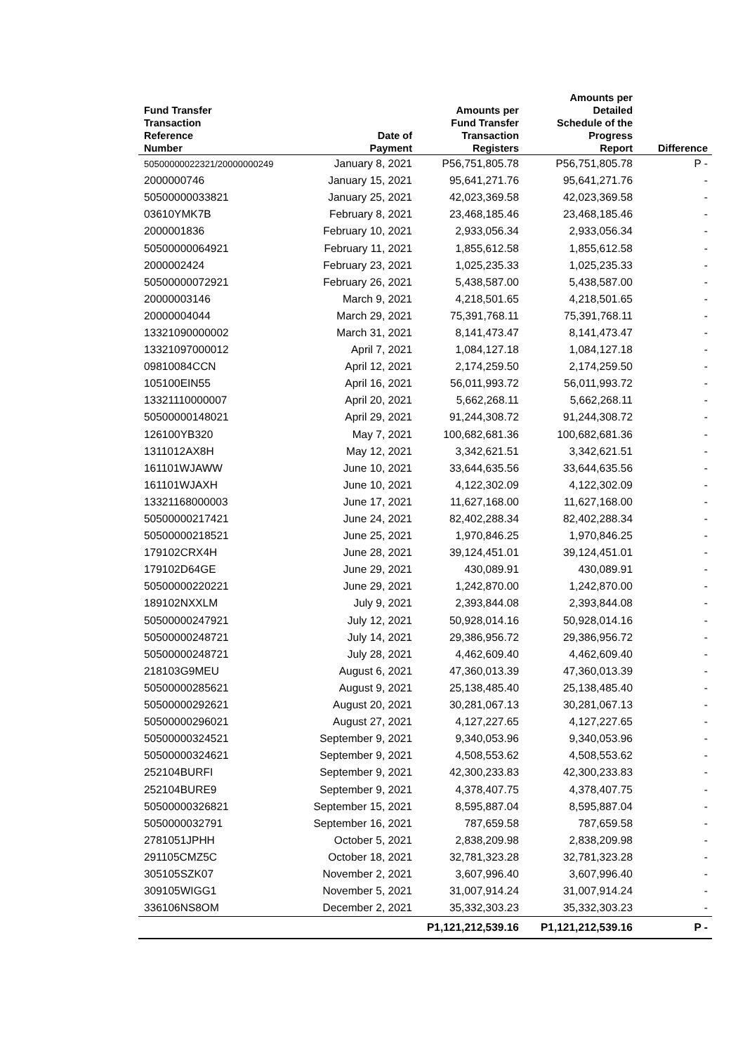| Fund Transfer Transaction Reference Number | Date of Payment | Amounts per Fund Transfer Transaction Registers | Amounts per Detailed Schedule of the Progress Report | Difference |
| --- | --- | --- | --- | --- |
| 50500000022321/20000000249 | January 8, 2021 | P56,751,805.78 | P56,751,805.78 | P - |
| 2000000746 | January 15, 2021 | 95,641,271.76 | 95,641,271.76 | - |
| 50500000033821 | January 25, 2021 | 42,023,369.58 | 42,023,369.58 | - |
| 03610YMK7B | February 8, 2021 | 23,468,185.46 | 23,468,185.46 | - |
| 2000001836 | February 10, 2021 | 2,933,056.34 | 2,933,056.34 | - |
| 50500000064921 | February 11, 2021 | 1,855,612.58 | 1,855,612.58 | - |
| 2000002424 | February 23, 2021 | 1,025,235.33 | 1,025,235.33 | - |
| 50500000072921 | February 26, 2021 | 5,438,587.00 | 5,438,587.00 | - |
| 20000003146 | March 9, 2021 | 4,218,501.65 | 4,218,501.65 | - |
| 20000004044 | March 29, 2021 | 75,391,768.11 | 75,391,768.11 | - |
| 13321090000002 | March 31, 2021 | 8,141,473.47 | 8,141,473.47 | - |
| 13321097000012 | April 7, 2021 | 1,084,127.18 | 1,084,127.18 | - |
| 09810084CCN | April 12, 2021 | 2,174,259.50 | 2,174,259.50 | - |
| 105100EIN55 | April 16, 2021 | 56,011,993.72 | 56,011,993.72 | - |
| 13321110000007 | April 20, 2021 | 5,662,268.11 | 5,662,268.11 | - |
| 50500000148021 | April 29, 2021 | 91,244,308.72 | 91,244,308.72 | - |
| 126100YB320 | May 7, 2021 | 100,682,681.36 | 100,682,681.36 | - |
| 1311012AX8H | May 12, 2021 | 3,342,621.51 | 3,342,621.51 | - |
| 161101WJAWW | June 10, 2021 | 33,644,635.56 | 33,644,635.56 | - |
| 161101WJAXH | June 10, 2021 | 4,122,302.09 | 4,122,302.09 | - |
| 13321168000003 | June 17, 2021 | 11,627,168.00 | 11,627,168.00 | - |
| 50500000217421 | June 24, 2021 | 82,402,288.34 | 82,402,288.34 | - |
| 50500000218521 | June 25, 2021 | 1,970,846.25 | 1,970,846.25 | - |
| 179102CRX4H | June 28, 2021 | 39,124,451.01 | 39,124,451.01 | - |
| 179102D64GE | June 29, 2021 | 430,089.91 | 430,089.91 | - |
| 50500000220221 | June 29, 2021 | 1,242,870.00 | 1,242,870.00 | - |
| 189102NXXLM | July 9, 2021 | 2,393,844.08 | 2,393,844.08 | - |
| 50500000247921 | July 12, 2021 | 50,928,014.16 | 50,928,014.16 | - |
| 50500000248721 | July 14, 2021 | 29,386,956.72 | 29,386,956.72 | - |
| 50500000248721 | July 28, 2021 | 4,462,609.40 | 4,462,609.40 | - |
| 218103G9MEU | August 6, 2021 | 47,360,013.39 | 47,360,013.39 | - |
| 50500000285621 | August 9, 2021 | 25,138,485.40 | 25,138,485.40 | - |
| 50500000292621 | August 20, 2021 | 30,281,067.13 | 30,281,067.13 | - |
| 50500000296021 | August 27, 2021 | 4,127,227.65 | 4,127,227.65 | - |
| 50500000324521 | September 9, 2021 | 9,340,053.96 | 9,340,053.96 | - |
| 50500000324621 | September 9, 2021 | 4,508,553.62 | 4,508,553.62 | - |
| 252104BURFI | September 9, 2021 | 42,300,233.83 | 42,300,233.83 | - |
| 252104BURE9 | September 9, 2021 | 4,378,407.75 | 4,378,407.75 | - |
| 50500000326821 | September 15, 2021 | 8,595,887.04 | 8,595,887.04 | - |
| 5050000032791 | September 16, 2021 | 787,659.58 | 787,659.58 | - |
| 2781051JPHH | October 5, 2021 | 2,838,209.98 | 2,838,209.98 | - |
| 291105CMZ5C | October 18, 2021 | 32,781,323.28 | 32,781,323.28 | - |
| 305105SZK07 | November 2, 2021 | 3,607,996.40 | 3,607,996.40 | - |
| 309105WIGG1 | November 5, 2021 | 31,007,914.24 | 31,007,914.24 | - |
| 336106NS8OM | December 2, 2021 | 35,332,303.23 | 35,332,303.23 | - |
| | | P1,121,212,539.16 | P1,121,212,539.16 | P - |